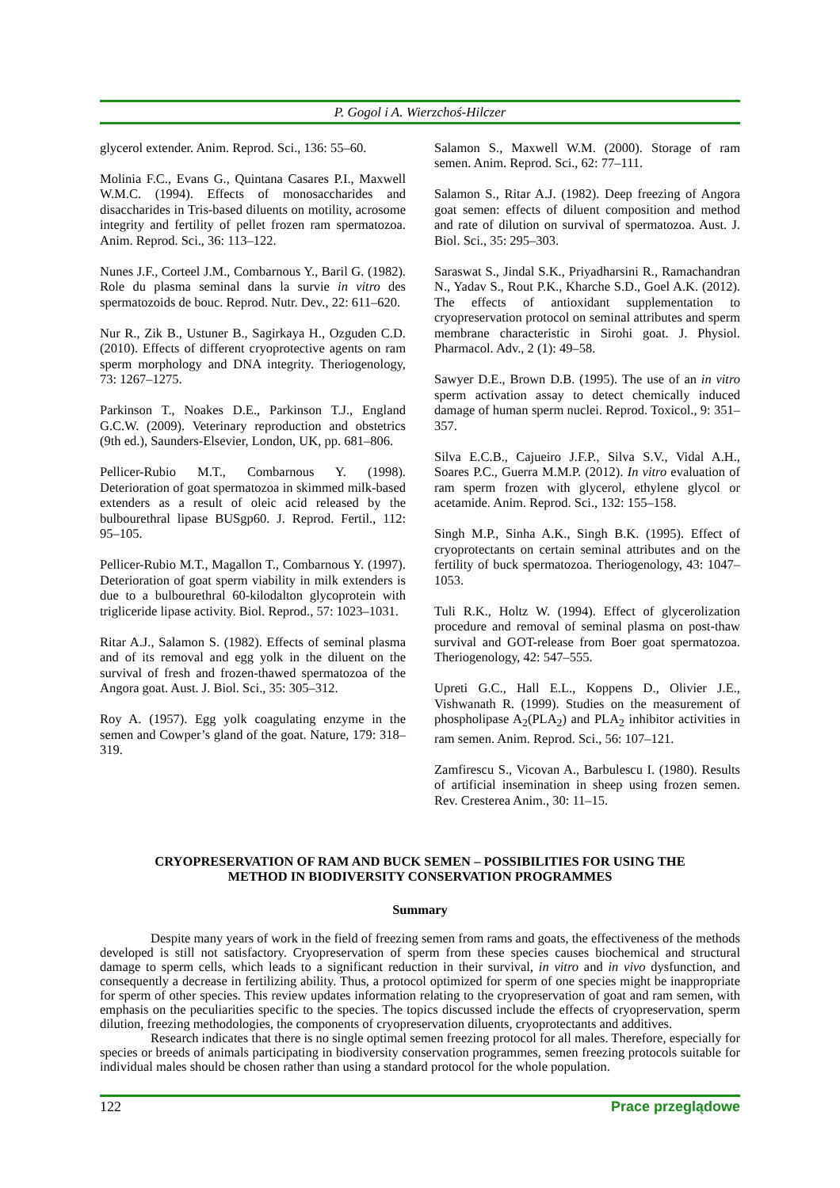P. Gogol i A. Wierzchoś-Hilczer
glycerol extender. Anim. Reprod. Sci., 136: 55–60.
Molinia F.C., Evans G., Quintana Casares P.I., Maxwell W.M.C. (1994). Effects of monosaccharides and disaccharides in Tris-based diluents on motility, acrosome integrity and fertility of pellet frozen ram spermatozoa. Anim. Reprod. Sci., 36: 113–122.
Nunes J.F., Corteel J.M., Combarnous Y., Baril G. (1982). Role du plasma seminal dans la survie in vitro des spermatozoids de bouc. Reprod. Nutr. Dev., 22: 611–620.
Nur R., Zik B., Ustuner B., Sagirkaya H., Ozguden C.D. (2010). Effects of different cryoprotective agents on ram sperm morphology and DNA integrity. Theriogenology, 73: 1267–1275.
Parkinson T., Noakes D.E., Parkinson T.J., England G.C.W. (2009). Veterinary reproduction and obstetrics (9th ed.), Saunders-Elsevier, London, UK, pp. 681–806.
Pellicer-Rubio M.T., Combarnous Y. (1998). Deterioration of goat spermatozoa in skimmed milk-based extenders as a result of oleic acid released by the bulbourethral lipase BUSgp60. J. Reprod. Fertil., 112: 95–105.
Pellicer-Rubio M.T., Magallon T., Combarnous Y. (1997). Deterioration of goat sperm viability in milk extenders is due to a bulbourethral 60-kilodalton glycoprotein with trigliceride lipase activity. Biol. Reprod., 57: 1023–1031.
Ritar A.J., Salamon S. (1982). Effects of seminal plasma and of its removal and egg yolk in the diluent on the survival of fresh and frozen-thawed spermatozoa of the Angora goat. Aust. J. Biol. Sci., 35: 305–312.
Roy A. (1957). Egg yolk coagulating enzyme in the semen and Cowper’s gland of the goat. Nature, 179: 318–319.
Salamon S., Maxwell W.M. (2000). Storage of ram semen. Anim. Reprod. Sci., 62: 77–111.
Salamon S., Ritar A.J. (1982). Deep freezing of Angora goat semen: effects of diluent composition and method and rate of dilution on survival of spermatozoa. Aust. J. Biol. Sci., 35: 295–303.
Saraswat S., Jindal S.K., Priyadharsini R., Ramachandran N., Yadav S., Rout P.K., Kharche S.D., Goel A.K. (2012). The effects of antioxidant supplementation to cryopreservation protocol on seminal attributes and sperm membrane characteristic in Sirohi goat. J. Physiol. Pharmacol. Adv., 2 (1): 49–58.
Sawyer D.E., Brown D.B. (1995). The use of an in vitro sperm activation assay to detect chemically induced damage of human sperm nuclei. Reprod. Toxicol., 9: 351–357.
Silva E.C.B., Cajueiro J.F.P., Silva S.V., Vidal A.H., Soares P.C., Guerra M.M.P. (2012). In vitro evaluation of ram sperm frozen with glycerol, ethylene glycol or acetamide. Anim. Reprod. Sci., 132: 155–158.
Singh M.P., Sinha A.K., Singh B.K. (1995). Effect of cryoprotectants on certain seminal attributes and on the fertility of buck spermatozoa. Theriogenology, 43: 1047–1053.
Tuli R.K., Holtz W. (1994). Effect of glycerolization procedure and removal of seminal plasma on post-thaw survival and GOT-release from Boer goat spermatozoa. Theriogenology, 42: 547–555.
Upreti G.C., Hall E.L., Koppens D., Olivier J.E., Vishwanath R. (1999). Studies on the measurement of phospholipase A<sub>2</sub>(PLA<sub>2</sub>) and PLA<sub>2</sub> inhibitor activities in ram semen. Anim. Reprod. Sci., 56: 107–121.
Zamfirescu S., Vicovan A., Barbulescu I. (1980). Results of artificial insemination in sheep using frozen semen. Rev. Cresterea Anim., 30: 11–15.
CRYOPRESERVATION OF RAM AND BUCK SEMEN – POSSIBILITIES FOR USING THE
METHOD IN BIODIVERSITY CONSERVATION PROGRAMMES
Summary
Despite many years of work in the field of freezing semen from rams and goats, the effectiveness of the methods developed is still not satisfactory. Cryopreservation of sperm from these species causes biochemical and structural damage to sperm cells, which leads to a significant reduction in their survival, in vitro and in vivo dysfunction, and consequently a decrease in fertilizing ability. Thus, a protocol optimized for sperm of one species might be inappropriate for sperm of other species. This review updates information relating to the cryopreservation of goat and ram semen, with emphasis on the peculiarities specific to the species. The topics discussed include the effects of cryopreservation, sperm dilution, freezing methodologies, the components of cryopreservation diluents, cryoprotectants and additives.
Research indicates that there is no single optimal semen freezing protocol for all males. Therefore, especially for species or breeds of animals participating in biodiversity conservation programmes, semen freezing protocols suitable for individual males should be chosen rather than using a standard protocol for the whole population.
122 Prace przeglądowe